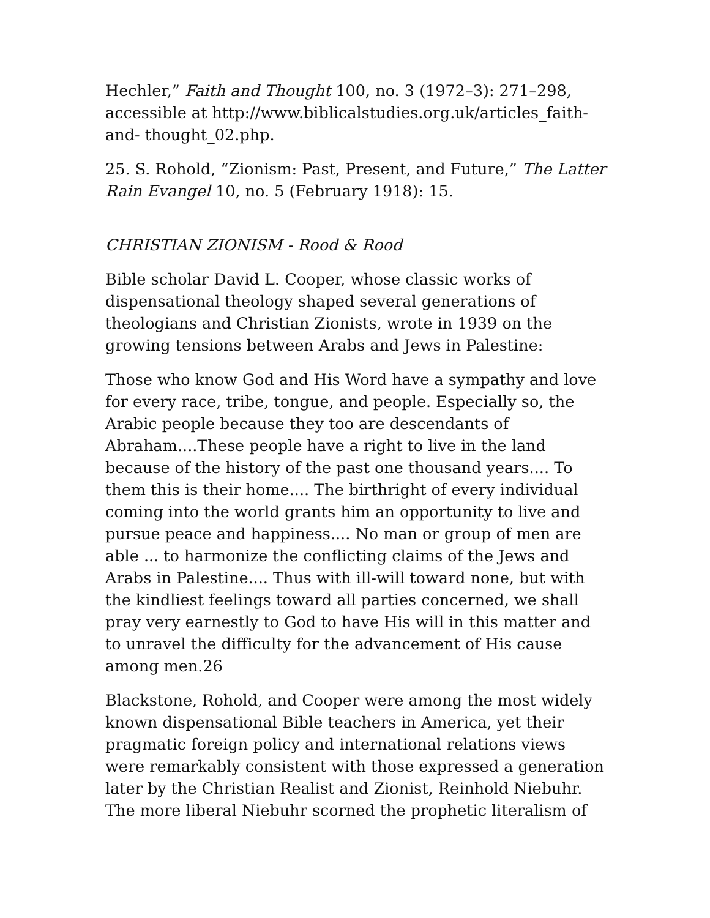Hechler,” Faith and Thought 100, no. 3 (1972–3): 271–298, accessible at http://www.biblicalstudies.org.uk/articles_faith-and- thought_02.php.
25. S. Rohold, “Zionism: Past, Present, and Future,” The Latter Rain Evangel 10, no. 5 (February 1918): 15.
CHRISTIAN ZIONISM - Rood & Rood
Bible scholar David L. Cooper, whose classic works of dispensational theology shaped several generations of theologians and Christian Zionists, wrote in 1939 on the growing tensions between Arabs and Jews in Palestine:
Those who know God and His Word have a sympathy and love for every race, tribe, tongue, and people. Especially so, the Arabic people because they too are descendants of Abraham....These people have a right to live in the land because of the history of the past one thousand years.... To them this is their home.... The birthright of every individual coming into the world grants him an opportunity to live and pursue peace and happiness.... No man or group of men are able ... to harmonize the conflicting claims of the Jews and Arabs in Palestine.... Thus with ill-will toward none, but with the kindliest feelings toward all parties concerned, we shall pray very earnestly to God to have His will in this matter and to unravel the difficulty for the advancement of His cause among men.26
Blackstone, Rohold, and Cooper were among the most widely known dispensational Bible teachers in America, yet their pragmatic foreign policy and international relations views were remarkably consistent with those expressed a generation later by the Christian Realist and Zionist, Reinhold Niebuhr. The more liberal Niebuhr scorned the prophetic literalism of